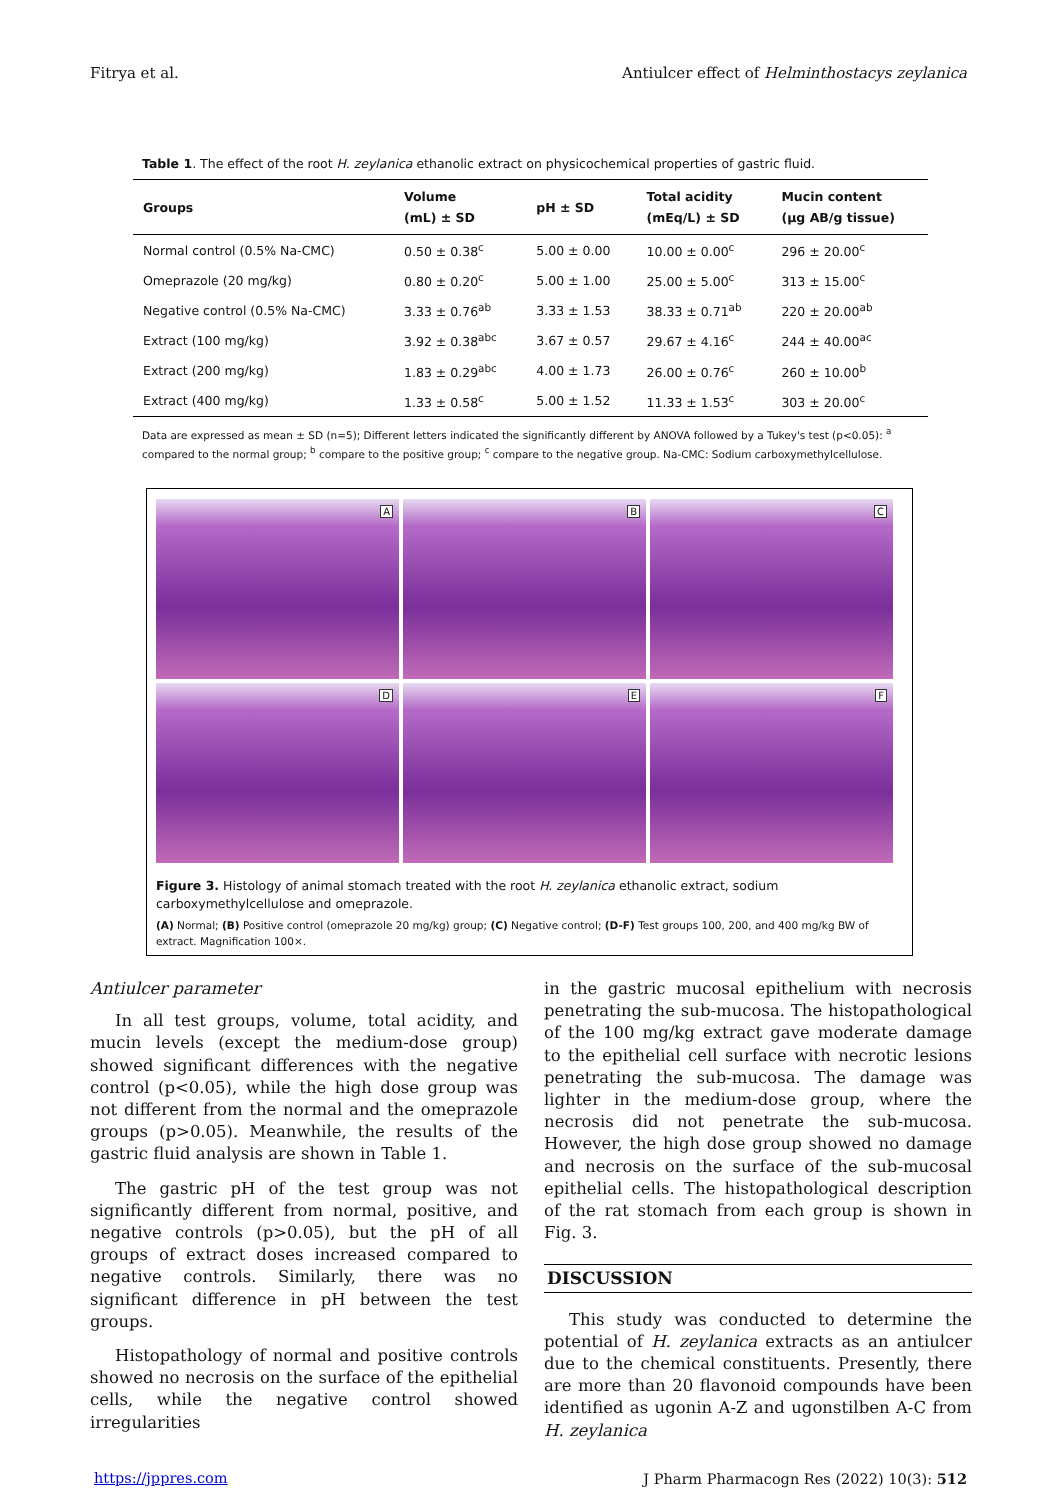Fitrya et al. Antiulcer effect of Helminthostacys zeylanica
Table 1. The effect of the root H. zeylanica ethanolic extract on physicochemical properties of gastric fluid.
| Groups | Volume (mL) ± SD | pH ± SD | Total acidity (mEq/L) ± SD | Mucin content (µg AB/g tissue) |
| --- | --- | --- | --- | --- |
| Normal control (0.5% Na-CMC) | 0.50 ± 0.38<sup>c</sup> | 5.00 ± 0.00 | 10.00 ± 0.00<sup>c</sup> | 296 ± 20.00<sup>c</sup> |
| Omeprazole (20 mg/kg) | 0.80 ± 0.20<sup>c</sup> | 5.00 ± 1.00 | 25.00 ± 5.00<sup>c</sup> | 313 ± 15.00<sup>c</sup> |
| Negative control (0.5% Na-CMC) | 3.33 ± 0.76<sup>ab</sup> | 3.33 ± 1.53 | 38.33 ± 0.71<sup>ab</sup> | 220 ± 20.00<sup>ab</sup> |
| Extract (100 mg/kg) | 3.92 ± 0.38<sup>abc</sup> | 3.67 ± 0.57 | 29.67 ± 4.16<sup>c</sup> | 244 ± 40.00<sup>ac</sup> |
| Extract (200 mg/kg) | 1.83 ± 0.29<sup>abc</sup> | 4.00 ± 1.73 | 26.00 ± 0.76<sup>c</sup> | 260 ± 10.00<sup>b</sup> |
| Extract (400 mg/kg) | 1.33 ± 0.58<sup>c</sup> | 5.00 ± 1.52 | 11.33 ± 1.53<sup>c</sup> | 303 ± 20.00<sup>c</sup> |
Data are expressed as mean ± SD (n=5); Different letters indicated the significantly different by ANOVA followed by a Tukey's test (p<0.05): <sup>a</sup> compared to the normal group; <sup>b</sup> compare to the positive group; <sup>c</sup> compare to the negative group. Na-CMC: Sodium carboxymethylcellulose.
A
B
C
D
E
F
Figure 3. Histology of animal stomach treated with the root H. zeylanica ethanolic extract, sodium carboxymethylcellulose and omeprazole.
(A) Normal; (B) Positive control (omeprazole 20 mg/kg) group; (C) Negative control; (D-F) Test groups 100, 200, and 400 mg/kg BW of extract. Magnification 100×.
Antiulcer parameter
In all test groups, volume, total acidity, and mucin levels (except the medium-dose group) showed significant differences with the negative control (p<0.05), while the high dose group was not different from the normal and the omeprazole groups (p>0.05). Meanwhile, the results of the gastric fluid analysis are shown in Table 1.
The gastric pH of the test group was not significantly different from normal, positive, and negative controls (p>0.05), but the pH of all groups of extract doses increased compared to negative controls. Similarly, there was no significant difference in pH between the test groups.
Histopathology of normal and positive controls showed no necrosis on the surface of the epithelial cells, while the negative control showed irregularities
in the gastric mucosal epithelium with necrosis penetrating the sub-mucosa. The histopathological of the 100 mg/kg extract gave moderate damage to the epithelial cell surface with necrotic lesions penetrating the sub-mucosa. The damage was lighter in the medium-dose group, where the necrosis did not penetrate the sub-mucosa. However, the high dose group showed no damage and necrosis on the surface of the sub-mucosal epithelial cells. The histopathological description of the rat stomach from each group is shown in Fig. 3.
DISCUSSION
This study was conducted to determine the potential of H. zeylanica extracts as an antiulcer due to the chemical constituents. Presently, there are more than 20 flavonoid compounds have been identified as ugonin A-Z and ugonstilben A-C from H. zeylanica
https://jppres.com J Pharm Pharmacogn Res (2022) 10(3): 512